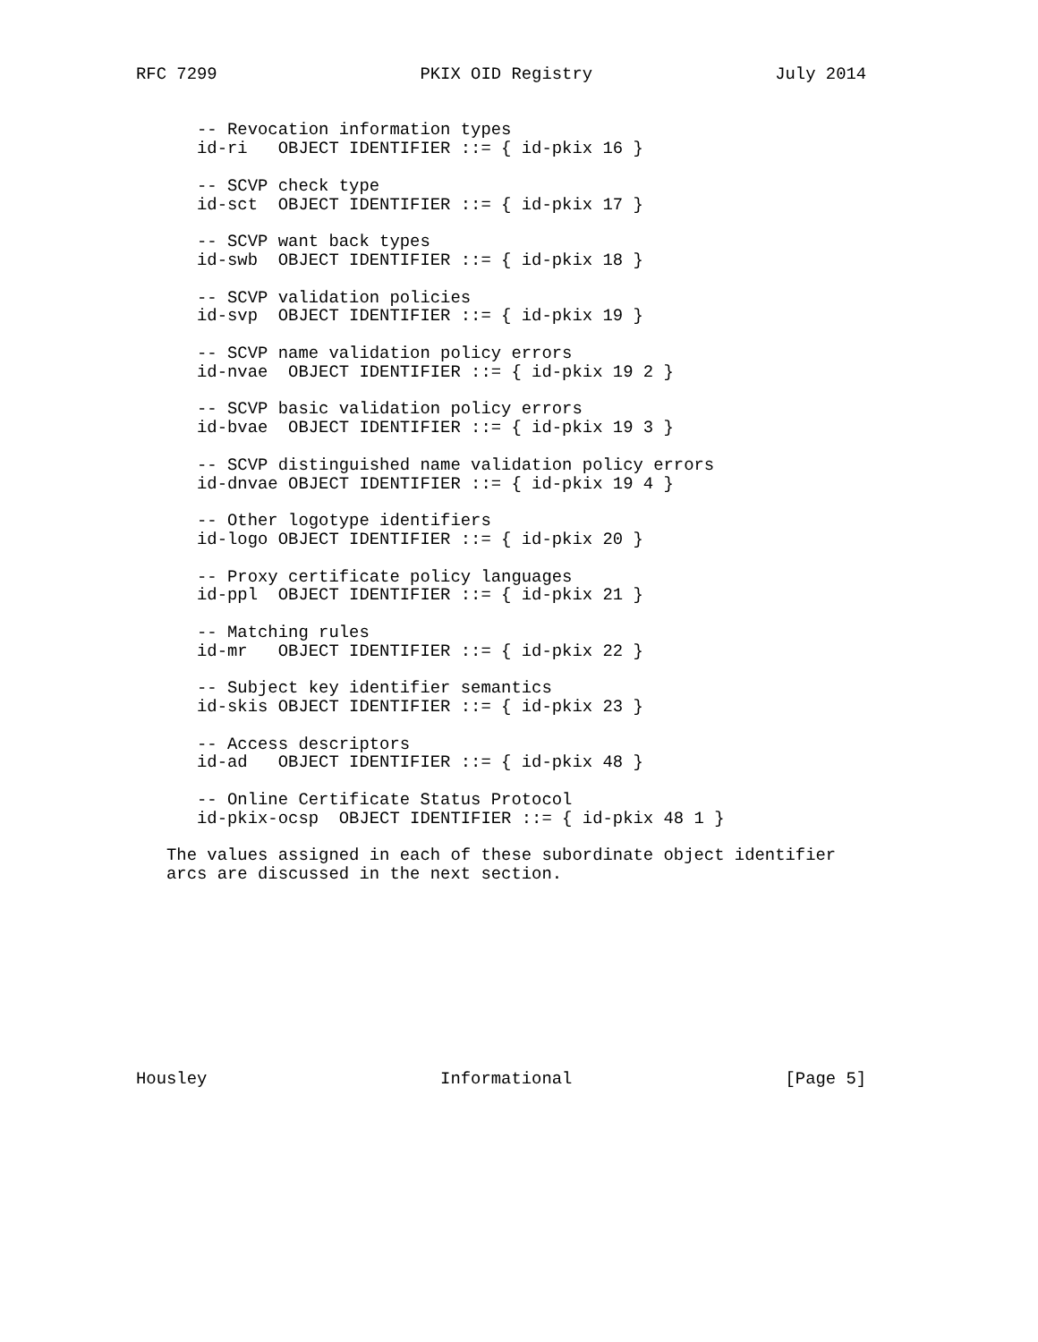RFC 7299                    PKIX OID Registry                  July 2014


      -- Revocation information types
      id-ri   OBJECT IDENTIFIER ::= { id-pkix 16 }

      -- SCVP check type
      id-sct  OBJECT IDENTIFIER ::= { id-pkix 17 }

      -- SCVP want back types
      id-swb  OBJECT IDENTIFIER ::= { id-pkix 18 }

      -- SCVP validation policies
      id-svp  OBJECT IDENTIFIER ::= { id-pkix 19 }

      -- SCVP name validation policy errors
      id-nvae  OBJECT IDENTIFIER ::= { id-pkix 19 2 }

      -- SCVP basic validation policy errors
      id-bvae  OBJECT IDENTIFIER ::= { id-pkix 19 3 }

      -- SCVP distinguished name validation policy errors
      id-dnvae OBJECT IDENTIFIER ::= { id-pkix 19 4 }

      -- Other logotype identifiers
      id-logo OBJECT IDENTIFIER ::= { id-pkix 20 }

      -- Proxy certificate policy languages
      id-ppl  OBJECT IDENTIFIER ::= { id-pkix 21 }

      -- Matching rules
      id-mr   OBJECT IDENTIFIER ::= { id-pkix 22 }

      -- Subject key identifier semantics
      id-skis OBJECT IDENTIFIER ::= { id-pkix 23 }

      -- Access descriptors
      id-ad   OBJECT IDENTIFIER ::= { id-pkix 48 }

      -- Online Certificate Status Protocol
      id-pkix-ocsp  OBJECT IDENTIFIER ::= { id-pkix 48 1 }

   The values assigned in each of these subordinate object identifier
   arcs are discussed in the next section.










Housley                       Informational                     [Page 5]